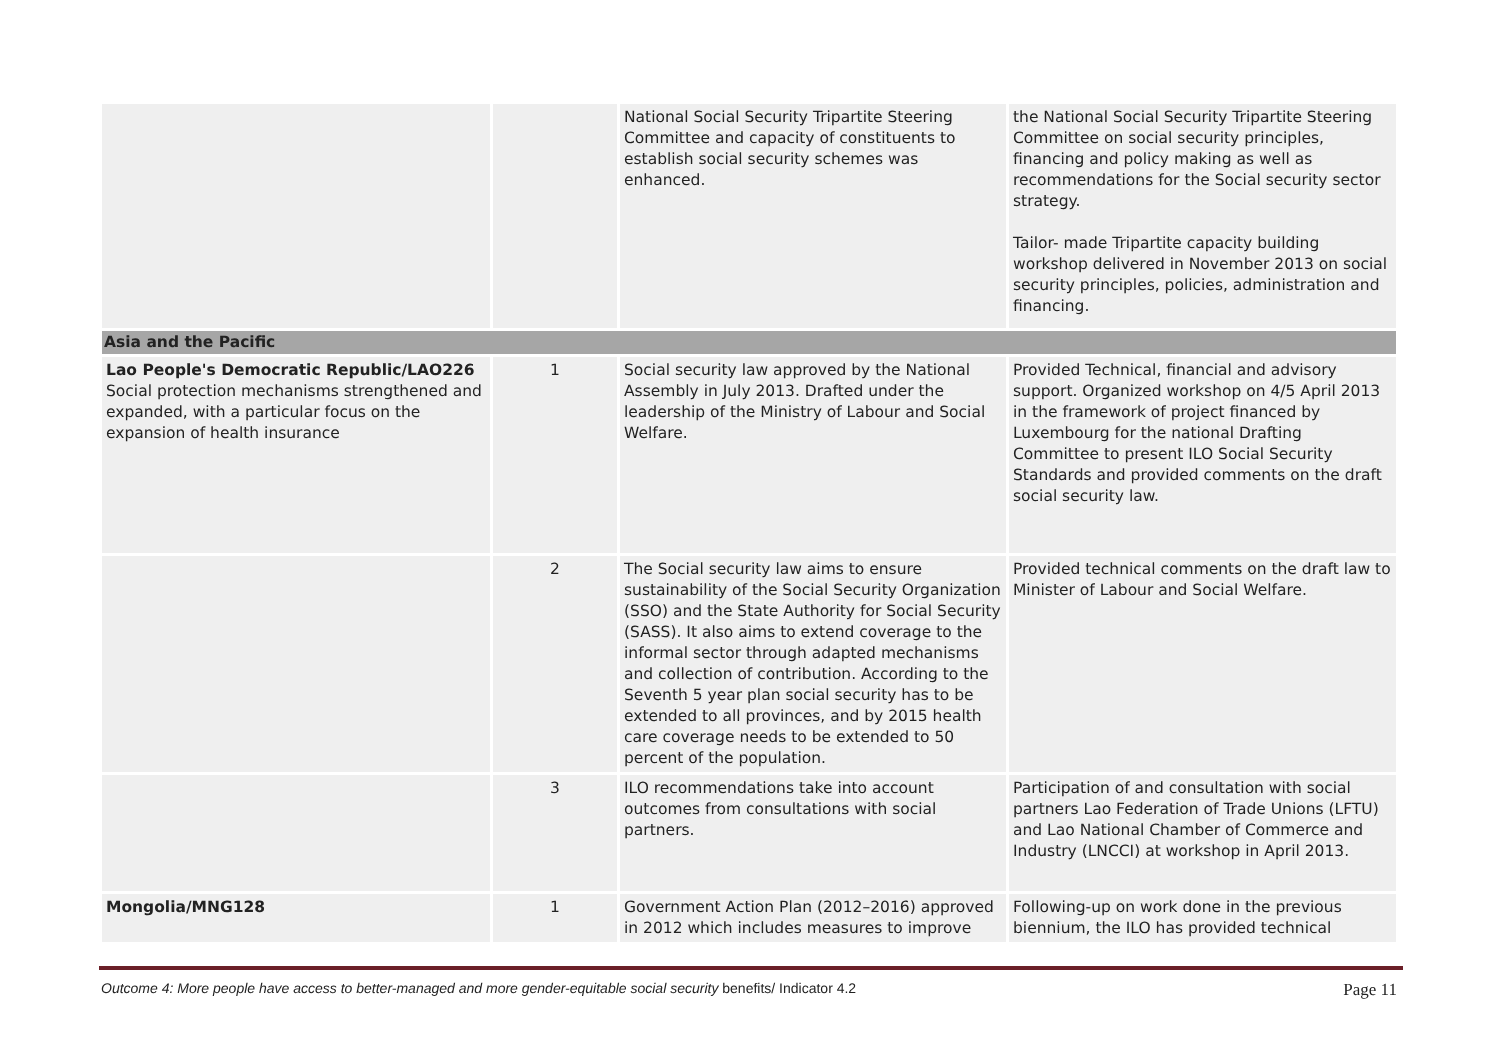| | | National Social Security Tripartite Steering Committee and capacity of constituents to establish social security schemes was enhanced. | the National Social Security Tripartite Steering Committee on social security principles, financing and policy making as well as recommendations for the Social security sector strategy. Tailor- made Tripartite capacity building workshop delivered in November 2013 on social security principles, policies, administration and financing. |
| Asia and the Pacific | | | |
| Lao People's Democratic Republic/LAO226 Social protection mechanisms strengthened and expanded, with a particular focus on the expansion of health insurance | 1 | Social security law approved by the National Assembly in July 2013. Drafted under the leadership of the Ministry of Labour and Social Welfare. | Provided Technical, financial and advisory support. Organized workshop on 4/5 April 2013 in the framework of project financed by Luxembourg for the national Drafting Committee to present ILO Social Security Standards and provided comments on the draft social security law. |
| | 2 | The Social security law aims to ensure sustainability of the Social Security Organization (SSO) and the State Authority for Social Security (SASS). It also aims to extend coverage to the informal sector through adapted mechanisms and collection of contribution. According to the Seventh 5 year plan social security has to be extended to all provinces, and by 2015 health care coverage needs to be extended to 50 percent of the population. | Provided technical comments on the draft law to Minister of Labour and Social Welfare. |
| | 3 | ILO recommendations take into account outcomes from consultations with social partners. | Participation of and consultation with social partners Lao Federation of Trade Unions (LFTU) and Lao National Chamber of Commerce and Industry (LNCCI) at workshop in April 2013. |
| Mongolia/MNG128 | 1 | Government Action Plan (2012–2016) approved in 2012 which includes measures to improve | Following-up on work done in the previous biennium, the ILO has provided technical |
Outcome 4: More people have access to better-managed and more gender-equitable social security benefits/ Indicator 4.2 Page 11